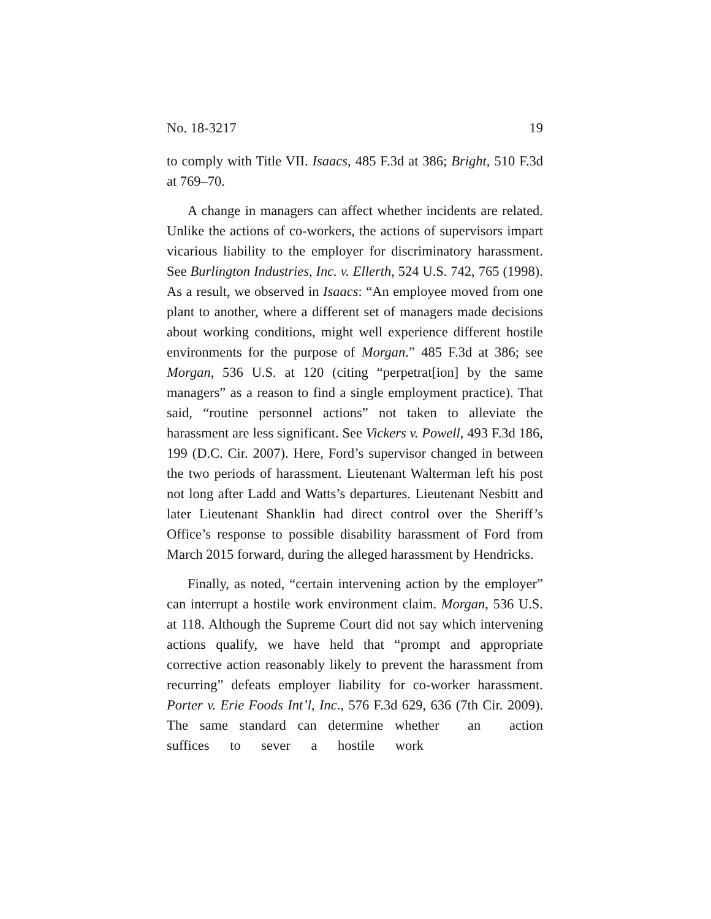No. 18-3217 19
to comply with Title VII. Isaacs, 485 F.3d at 386; Bright, 510 F.3d at 769–70.
A change in managers can affect whether incidents are related. Unlike the actions of co-workers, the actions of supervisors impart vicarious liability to the employer for discriminatory harassment. See Burlington Industries, Inc. v. Ellerth, 524 U.S. 742, 765 (1998). As a result, we observed in Isaacs: “An employee moved from one plant to another, where a different set of managers made decisions about working conditions, might well experience different hostile environments for the purpose of Morgan.” 485 F.3d at 386; see Morgan, 536 U.S. at 120 (citing “perpetrat[ion] by the same managers” as a reason to find a single employment practice). That said, “routine personnel actions” not taken to alleviate the harassment are less significant. See Vickers v. Powell, 493 F.3d 186, 199 (D.C. Cir. 2007). Here, Ford’s supervisor changed in between the two periods of harassment. Lieutenant Walterman left his post not long after Ladd and Watts’s departures. Lieutenant Nesbitt and later Lieutenant Shanklin had direct control over the Sheriff’s Office’s response to possible disability harassment of Ford from March 2015 forward, during the alleged harassment by Hendricks.
Finally, as noted, “certain intervening action by the employer” can interrupt a hostile work environment claim. Morgan, 536 U.S. at 118. Although the Supreme Court did not say which intervening actions qualify, we have held that “prompt and appropriate corrective action reasonably likely to prevent the harassment from recurring” defeats employer liability for co-worker harassment. Porter v. Erie Foods Int’l, Inc., 576 F.3d 629, 636 (7th Cir. 2009). The same standard can determine whether an action suffices to sever a hostile work